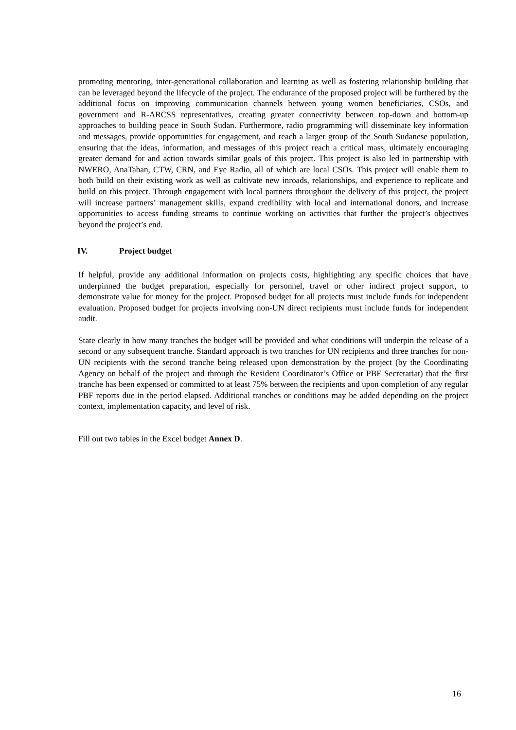promoting mentoring, inter-generational collaboration and learning as well as fostering relationship building that can be leveraged beyond the lifecycle of the project. The endurance of the proposed project will be furthered by the additional focus on improving communication channels between young women beneficiaries, CSOs, and government and R-ARCSS representatives, creating greater connectivity between top-down and bottom-up approaches to building peace in South Sudan. Furthermore, radio programming will disseminate key information and messages, provide opportunities for engagement, and reach a larger group of the South Sudanese population, ensuring that the ideas, information, and messages of this project reach a critical mass, ultimately encouraging greater demand for and action towards similar goals of this project. This project is also led in partnership with NWERO, AnaTaban, CTW, CRN, and Eye Radio, all of which are local CSOs. This project will enable them to both build on their existing work as well as cultivate new inroads, relationships, and experience to replicate and build on this project. Through engagement with local partners throughout the delivery of this project, the project will increase partners’ management skills, expand credibility with local and international donors, and increase opportunities to access funding streams to continue working on activities that further the project’s objectives beyond the project’s end.
IV. Project budget
If helpful, provide any additional information on projects costs, highlighting any specific choices that have underpinned the budget preparation, especially for personnel, travel or other indirect project support, to demonstrate value for money for the project. Proposed budget for all projects must include funds for independent evaluation. Proposed budget for projects involving non-UN direct recipients must include funds for independent audit.
State clearly in how many tranches the budget will be provided and what conditions will underpin the release of a second or any subsequent tranche. Standard approach is two tranches for UN recipients and three tranches for non-UN recipients with the second tranche being released upon demonstration by the project (by the Coordinating Agency on behalf of the project and through the Resident Coordinator’s Office or PBF Secretariat) that the first tranche has been expensed or committed to at least 75% between the recipients and upon completion of any regular PBF reports due in the period elapsed. Additional tranches or conditions may be added depending on the project context, implementation capacity, and level of risk.
Fill out two tables in the Excel budget Annex D.
16